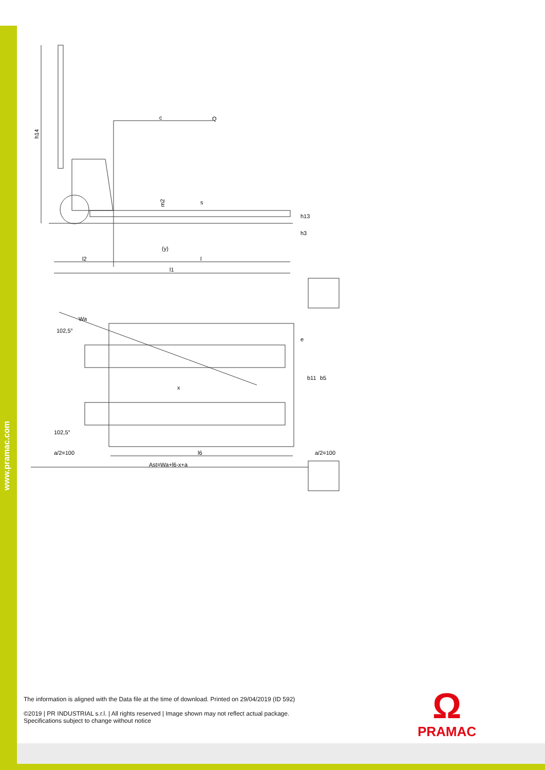www.pramac.com
c
Q
h14
m2
s
h13
h3
(y)
l2
l
l1
Wa
102,5°
102,5°
x
b11
b5
e
a/2=100
l6
a/2=100
Ast=Wa+l6-x+a
The information is aligned with the Data file at the time of download. Printed on 29/04/2019 (ID 592)
©2019 | PR INDUSTRIAL s.r.l. | All rights reserved | Image shown may not reflect actual package.
Specifications subject to change without notice
Ω
PRAMAC